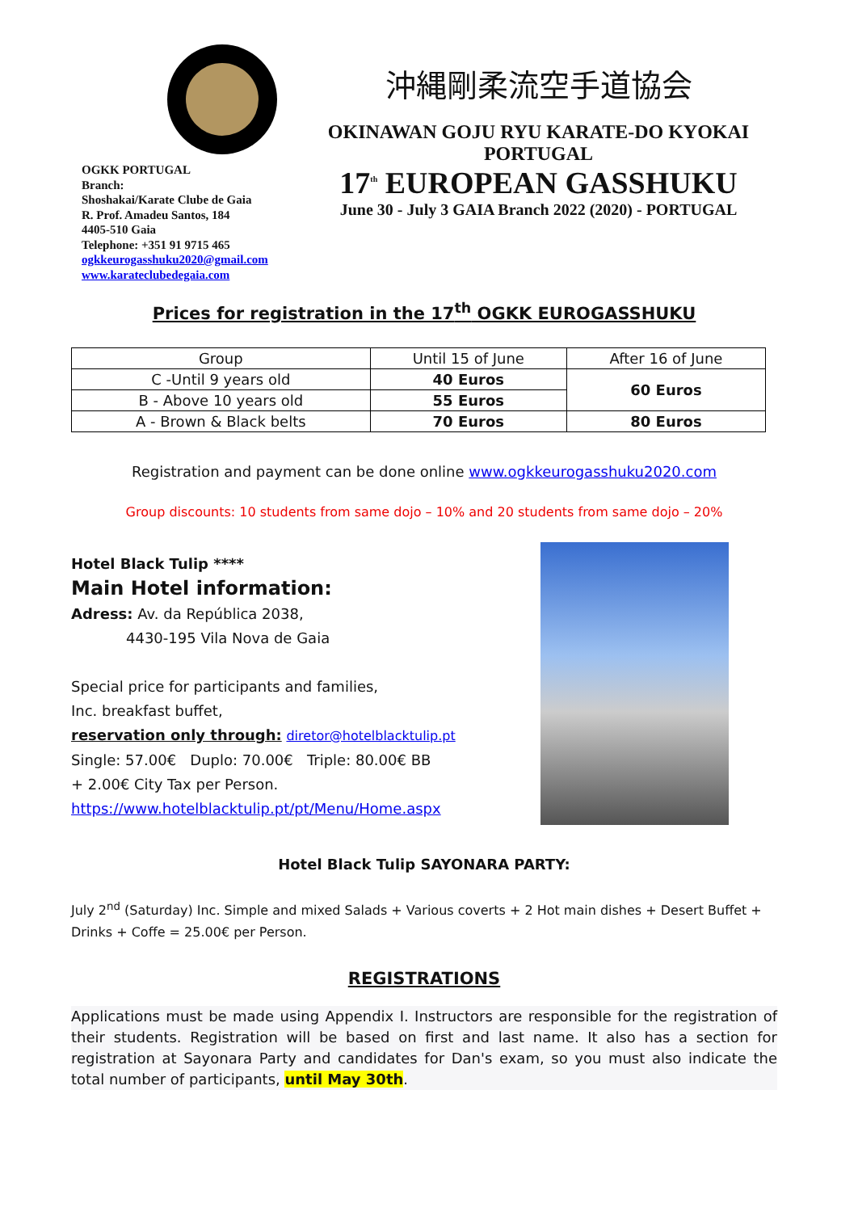OGKK PORTUGAL
Branch:
Shoshakai/Karate Clube de Gaia
R. Prof. Amadeu Santos, 184
4405-510 Gaia
Telephone: +351 91 9715 465
ogkkeurogasshuku2020@gmail.com
www.karateclubedegaia.com
沖縄剛柔流空手道協会
OKINAWAN GOJU RYU KARATE-DO KYOKAI
PORTUGAL
17<sup>th</sup> EUROPEAN GASSHUKU
June 30 - July 3 GAIA Branch 2022 (2020) - PORTUGAL
Prices for registration in the 17<sup>th</sup> OGKK EUROGASSHUKU
| Group | Until 15 of June | After 16 of June |
| C -Until 9 years old | 40 Euros | 60 Euros |
| B - Above 10 years old | 55 Euros | |
| A - Brown & Black belts | 70 Euros | 80 Euros |
Registration and payment can be done online www.ogkkeurogasshuku2020.com
Group discounts: 10 students from same dojo – 10% and 20 students from same dojo – 20%
Hotel Black Tulip ****
Main Hotel information:
Adress: Av. da República 2038,
4430-195 Vila Nova de Gaia
Special price for participants and families,
Inc. breakfast buffet,
reservation only through: diretor@hotelblacktulip.pt
Single: 57.00€ Duplo: 70.00€ Triple: 80.00€ BB
+ 2.00€ City Tax per Person.
https://www.hotelblacktulip.pt/pt/Menu/Home.aspx
Hotel Black Tulip SAYONARA PARTY:
July 2<sup>nd</sup> (Saturday) Inc. Simple and mixed Salads + Various coverts + 2 Hot main dishes + Desert Buffet + Drinks + Coffe = 25.00€ per Person.
REGISTRATIONS
Applications must be made using Appendix I. Instructors are responsible for the registration of their students. Registration will be based on first and last name. It also has a section for registration at Sayonara Party and candidates for Dan's exam, so you must also indicate the total number of participants, until May 30th.